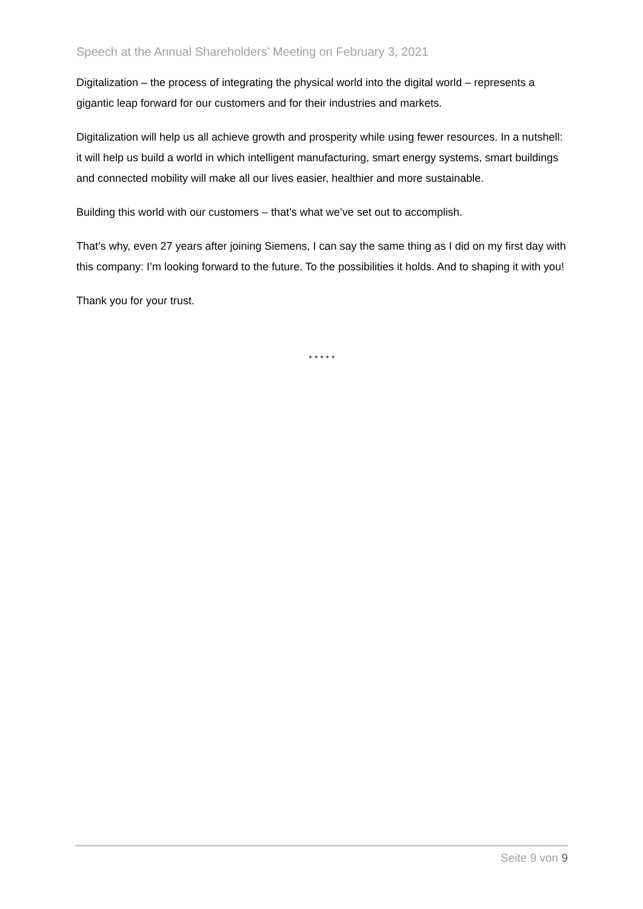Speech at the Annual Shareholders’ Meeting on February 3, 2021
Digitalization – the process of integrating the physical world into the digital world – represents a gigantic leap forward for our customers and for their industries and markets.
Digitalization will help us all achieve growth and prosperity while using fewer resources. In a nutshell: it will help us build a world in which intelligent manufacturing, smart energy systems, smart buildings and connected mobility will make all our lives easier, healthier and more sustainable.
Building this world with our customers – that’s what we’ve set out to accomplish.
That’s why, even 27 years after joining Siemens, I can say the same thing as I did on my first day with this company: I’m looking forward to the future. To the possibilities it holds. And to shaping it with you!
Thank you for your trust.
* * * * *
Seite 9 von 9